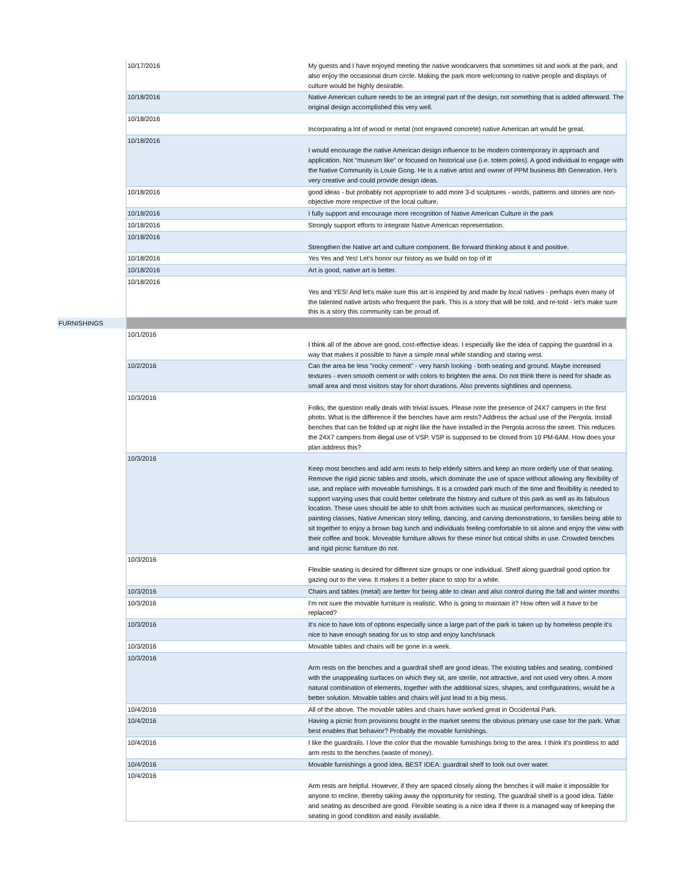| | 10/17/2016 | My guests and I have enjoyed meeting the native woodcarvers that sometimes sit and work at the park, and also enjoy the occasional drum circle. Making the park more welcoming to native people and displays of culture would be highly desirable. |
| | 10/18/2016 | Native American culture needs to be an integral part of the design, not something that is added afterward. The original design accomplished this very well. |
| | 10/18/2016 | Incorporating a lot of wood or metal (not engraved concrete) native American art would be great. |
| | 10/18/2016 | I would encourage the native American design influence to be modern contemporary in approach and application. Not "museum like" or focused on historical use (i.e. totem poles). A good individual to engage with the Native Community is Louie Gong. He is a native artist and owner of PPM business 8th Generation. He's very creative and could provide design ideas. |
| | 10/18/2016 | good ideas - but probably not appropriate to add more 3-d sculptures - words, patterns and stories are non-objective more respective of the local culture. |
| | 10/18/2016 | I fully support and encourage more recognition of Native American Culture in the park |
| | 10/18/2016 | Strongly support efforts to integrate Native American representation. |
| | 10/18/2016 | Strengthen the Native art and culture component. Be forward thinking about it and positive. |
| | 10/18/2016 | Yes Yes and Yes! Let's honor our history as we build on top of it! |
| | 10/18/2016 | Art is good, native art is better. |
| | 10/18/2016 | Yes and YES! And let's make sure this art is inspired by and made by local natives - perhaps even many of the talented native artists who frequent the park. This is a story that will be told, and re-told - let's make sure this is a story this community can be proud of. |
| FURNISHINGS | | |
| | 10/1/2016 | I think all of the above are good, cost-effective ideas. I especially like the idea of capping the guardrail in a way that makes it possible to have a simple meal while standing and staring west. |
| | 10/2/2016 | Can the area be less "rocky cement" - very harsh looking - both seating and ground. Maybe increased textures - even smooth cement or with colors to brighten the area. Do not think there is need for shade as small area and most visitors stay for short durations. Also prevents sightlines and openness. |
| | 10/3/2016 | Folks, the question really deals with trivial issues. Please note the presence of 24X7 campers in the first photo. What is the difference if the benches have arm rests? Address the actual use of the Pergola. Install benches that can be folded up at night like the have installed in the Pergola across the street. This reduces the 24X7 campers from illegal use of VSP. VSP is supposed to be closed from 10 PM-6AM. How does your plan address this? |
| | 10/3/2016 | Keep most benches and add arm rests to help elderly sitters and keep an more orderly use of that seating. Remove the rigid picnic tables and stools, which dominate the use of space without allowing any flexibility of use, and replace with moveable furnishings. It is a crowded park much of the time and flexibility is needed to support varying uses that could better celebrate the history and culture of this park as well as its fabulous location. These uses should be able to shift from activities such as musical performances, sketching or painting classes, Native American story telling, dancing, and carving demonstrations, to families being able to sit together to enjoy a brown bag lunch and individuals feeling comfortable to sit alone and enjoy the view with their coffee and book. Moveable furniture allows for these minor but critical shifts in use. Crowded benches and rigid picnic furniture do not. |
| | 10/3/2016 | Flexible seating is desired for different size groups or one individual. Shelf along guardrail good option for gazing out to the view. It makes it a better place to stop for a while. |
| | 10/3/2016 | Chairs and tables (metal) are better for being able to clean and also control during the fall and winter months |
| | 10/3/2016 | I'm not sure the movable furniture is realistic. Who is going to maintain it? How often will it have to be replaced? |
| | 10/3/2016 | It's nice to have lots of options especially since a large part of the park is taken up by homeless people it's nice to have enough seating for us to stop and enjoy lunch/snack |
| | 10/3/2016 | Movable tables and chairs will be gone in a week. |
| | 10/3/2016 | Arm rests on the benches and a guardrail shelf are good ideas. The existing tables and seating, combined with the unappealing surfaces on which they sit, are sterile, not attractive, and not used very often. A more natural combination of elements, together with the additional sizes, shapes, and configurations, would be a better solution. Movable tables and chairs will just lead to a big mess. |
| | 10/4/2016 | All of the above. The movable tables and chairs have worked great in Occidental Park. |
| | 10/4/2016 | Having a picnic from provisions bought in the market seems the obvious primary use case for the park. What best enables that behavior? Probably the movable furnishings. |
| | 10/4/2016 | I like the guardrails. I love the color that the movable furnishings bring to the area. I think it's pointless to add arm rests to the benches (waste of money). |
| | 10/4/2016 | Movable furnishings a good idea. BEST IDEA: guardrail shelf to look out over water. |
| | 10/4/2016 | Arm rests are helpful. However, if they are spaced closely along the benches it will make it impossible for anyone to recline, thereby taking away the opportunity for resting. The guardrail shelf is a good idea. Table and seating as described are good. Flexible seating is a nice idea if there is a managed way of keeping the seating in good condition and easily available. |